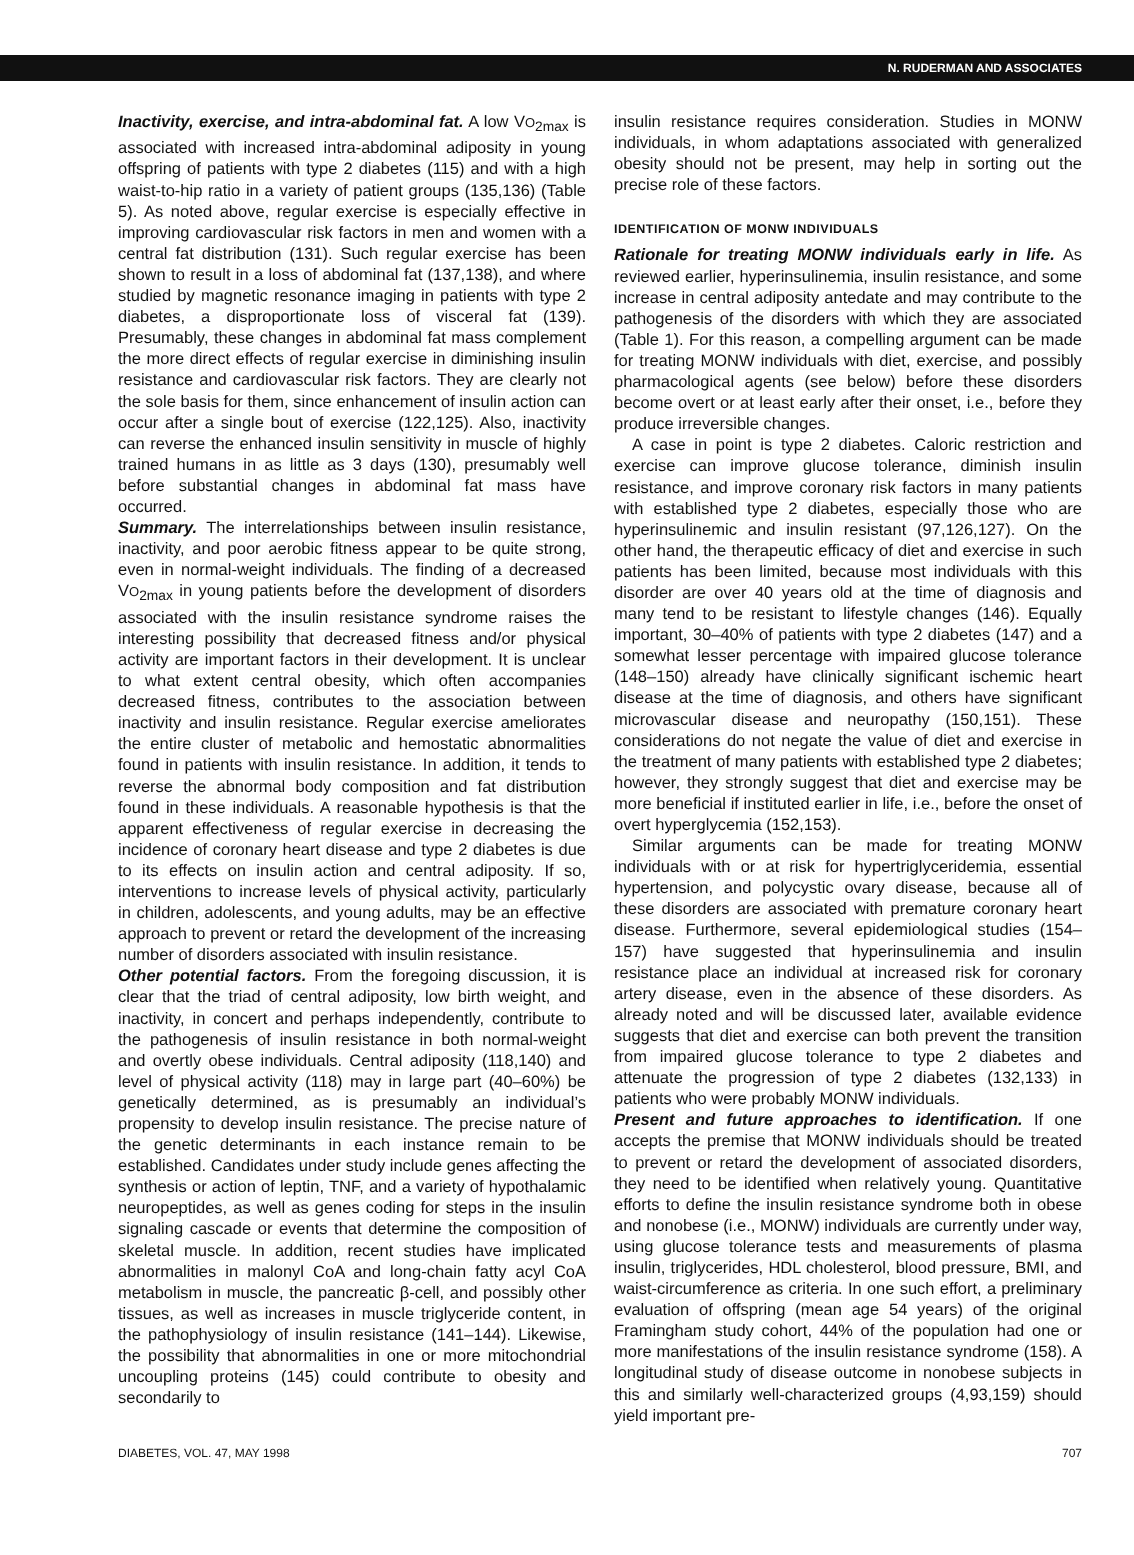N. RUDERMAN AND ASSOCIATES
Inactivity, exercise, and intra-abdominal fat. A low VO<sub>2max</sub> is associated with increased intra-abdominal adiposity in young offspring of patients with type 2 diabetes (115) and with a high waist-to-hip ratio in a variety of patient groups (135,136) (Table 5). As noted above, regular exercise is especially effective in improving cardiovascular risk factors in men and women with a central fat distribution (131). Such regular exercise has been shown to result in a loss of abdominal fat (137,138), and where studied by magnetic resonance imaging in patients with type 2 diabetes, a disproportionate loss of visceral fat (139). Presumably, these changes in abdominal fat mass complement the more direct effects of regular exercise in diminishing insulin resistance and cardiovascular risk factors. They are clearly not the sole basis for them, since enhancement of insulin action can occur after a single bout of exercise (122,125). Also, inactivity can reverse the enhanced insulin sensitivity in muscle of highly trained humans in as little as 3 days (130), presumably well before substantial changes in abdominal fat mass have occurred.
Summary. The interrelationships between insulin resistance, inactivity, and poor aerobic fitness appear to be quite strong, even in normal-weight individuals. The finding of a decreased VO<sub>2max</sub> in young patients before the development of disorders associated with the insulin resistance syndrome raises the interesting possibility that decreased fitness and/or physical activity are important factors in their development. It is unclear to what extent central obesity, which often accompanies decreased fitness, contributes to the association between inactivity and insulin resistance. Regular exercise ameliorates the entire cluster of metabolic and hemostatic abnormalities found in patients with insulin resistance. In addition, it tends to reverse the abnormal body composition and fat distribution found in these individuals. A reasonable hypothesis is that the apparent effectiveness of regular exercise in decreasing the incidence of coronary heart disease and type 2 diabetes is due to its effects on insulin action and central adiposity. If so, interventions to increase levels of physical activity, particularly in children, adolescents, and young adults, may be an effective approach to prevent or retard the development of the increasing number of disorders associated with insulin resistance.
Other potential factors. From the foregoing discussion, it is clear that the triad of central adiposity, low birth weight, and inactivity, in concert and perhaps independently, contribute to the pathogenesis of insulin resistance in both normal-weight and overtly obese individuals. Central adiposity (118,140) and level of physical activity (118) may in large part (40–60%) be genetically determined, as is presumably an individual’s propensity to develop insulin resistance. The precise nature of the genetic determinants in each instance remain to be established. Candidates under study include genes affecting the synthesis or action of leptin, TNF, and a variety of hypothalamic neuropeptides, as well as genes coding for steps in the insulin signaling cascade or events that determine the composition of skeletal muscle. In addition, recent studies have implicated abnormalities in malonyl CoA and long-chain fatty acyl CoA metabolism in muscle, the pancreatic β-cell, and possibly other tissues, as well as increases in muscle triglyceride content, in the pathophysiology of insulin resistance (141–144). Likewise, the possibility that abnormalities in one or more mitochondrial uncoupling proteins (145) could contribute to obesity and secondarily to
insulin resistance requires consideration. Studies in MONW individuals, in whom adaptations associated with generalized obesity should not be present, may help in sorting out the precise role of these factors.
IDENTIFICATION OF MONW INDIVIDUALS
Rationale for treating MONW individuals early in life. As reviewed earlier, hyperinsulinemia, insulin resistance, and some increase in central adiposity antedate and may contribute to the pathogenesis of the disorders with which they are associated (Table 1). For this reason, a compelling argument can be made for treating MONW individuals with diet, exercise, and possibly pharmacological agents (see below) before these disorders become overt or at least early after their onset, i.e., before they produce irreversible changes.
A case in point is type 2 diabetes. Caloric restriction and exercise can improve glucose tolerance, diminish insulin resistance, and improve coronary risk factors in many patients with established type 2 diabetes, especially those who are hyperinsulinemic and insulin resistant (97,126,127). On the other hand, the therapeutic efficacy of diet and exercise in such patients has been limited, because most individuals with this disorder are over 40 years old at the time of diagnosis and many tend to be resistant to lifestyle changes (146). Equally important, 30–40% of patients with type 2 diabetes (147) and a somewhat lesser percentage with impaired glucose tolerance (148–150) already have clinically significant ischemic heart disease at the time of diagnosis, and others have significant microvascular disease and neuropathy (150,151). These considerations do not negate the value of diet and exercise in the treatment of many patients with established type 2 diabetes; however, they strongly suggest that diet and exercise may be more beneficial if instituted earlier in life, i.e., before the onset of overt hyperglycemia (152,153).
Similar arguments can be made for treating MONW individuals with or at risk for hypertriglyceridemia, essential hypertension, and polycystic ovary disease, because all of these disorders are associated with premature coronary heart disease. Furthermore, several epidemiological studies (154–157) have suggested that hyperinsulinemia and insulin resistance place an individual at increased risk for coronary artery disease, even in the absence of these disorders. As already noted and will be discussed later, available evidence suggests that diet and exercise can both prevent the transition from impaired glucose tolerance to type 2 diabetes and attenuate the progression of type 2 diabetes (132,133) in patients who were probably MONW individuals.
Present and future approaches to identification. If one accepts the premise that MONW individuals should be treated to prevent or retard the development of associated disorders, they need to be identified when relatively young. Quantitative efforts to define the insulin resistance syndrome both in obese and nonobese (i.e., MONW) individuals are currently under way, using glucose tolerance tests and measurements of plasma insulin, triglycerides, HDL cholesterol, blood pressure, BMI, and waist-circumference as criteria. In one such effort, a preliminary evaluation of offspring (mean age 54 years) of the original Framingham study cohort, 44% of the population had one or more manifestations of the insulin resistance syndrome (158). A longitudinal study of disease outcome in nonobese subjects in this and similarly well-characterized groups (4,93,159) should yield important pre-
DIABETES, VOL. 47, MAY 1998 707